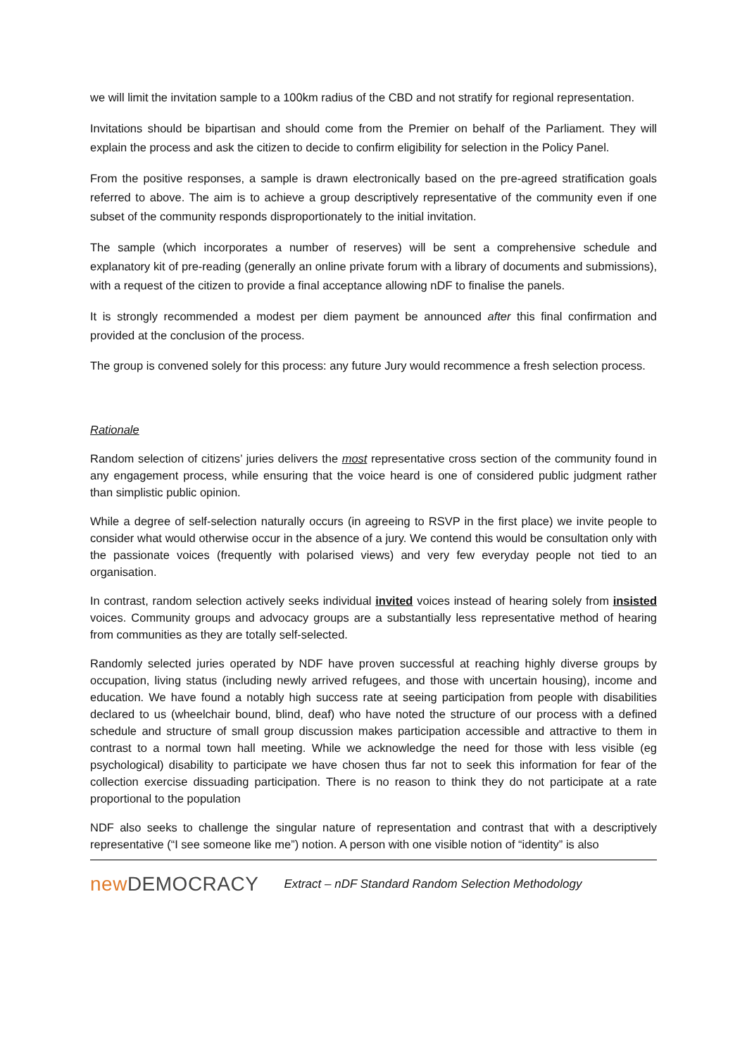we will limit the invitation sample to a 100km radius of the CBD and not stratify for regional representation.
Invitations should be bipartisan and should come from the Premier on behalf of the Parliament. They will explain the process and ask the citizen to decide to confirm eligibility for selection in the Policy Panel.
From the positive responses, a sample is drawn electronically based on the pre-agreed stratification goals referred to above. The aim is to achieve a group descriptively representative of the community even if one subset of the community responds disproportionately to the initial invitation.
The sample (which incorporates a number of reserves) will be sent a comprehensive schedule and explanatory kit of pre-reading (generally an online private forum with a library of documents and submissions), with a request of the citizen to provide a final acceptance allowing nDF to finalise the panels.
It is strongly recommended a modest per diem payment be announced after this final confirmation and provided at the conclusion of the process.
The group is convened solely for this process: any future Jury would recommence a fresh selection process.
Rationale
Random selection of citizens’ juries delivers the most representative cross section of the community found in any engagement process, while ensuring that the voice heard is one of considered public judgment rather than simplistic public opinion.
While a degree of self-selection naturally occurs (in agreeing to RSVP in the first place) we invite people to consider what would otherwise occur in the absence of a jury. We contend this would be consultation only with the passionate voices (frequently with polarised views) and very few everyday people not tied to an organisation.
In contrast, random selection actively seeks individual invited voices instead of hearing solely from insisted voices. Community groups and advocacy groups are a substantially less representative method of hearing from communities as they are totally self-selected.
Randomly selected juries operated by NDF have proven successful at reaching highly diverse groups by occupation, living status (including newly arrived refugees, and those with uncertain housing), income and education. We have found a notably high success rate at seeing participation from people with disabilities declared to us (wheelchair bound, blind, deaf) who have noted the structure of our process with a defined schedule and structure of small group discussion makes participation accessible and attractive to them in contrast to a normal town hall meeting. While we acknowledge the need for those with less visible (eg psychological) disability to participate we have chosen thus far not to seek this information for fear of the collection exercise dissuading participation. There is no reason to think they do not participate at a rate proportional to the population
NDF also seeks to challenge the singular nature of representation and contrast that with a descriptively representative (“I see someone like me”) notion. A person with one visible notion of “identity” is also
new DEMOCRACY
Extract – nDF Standard Random Selection Methodology